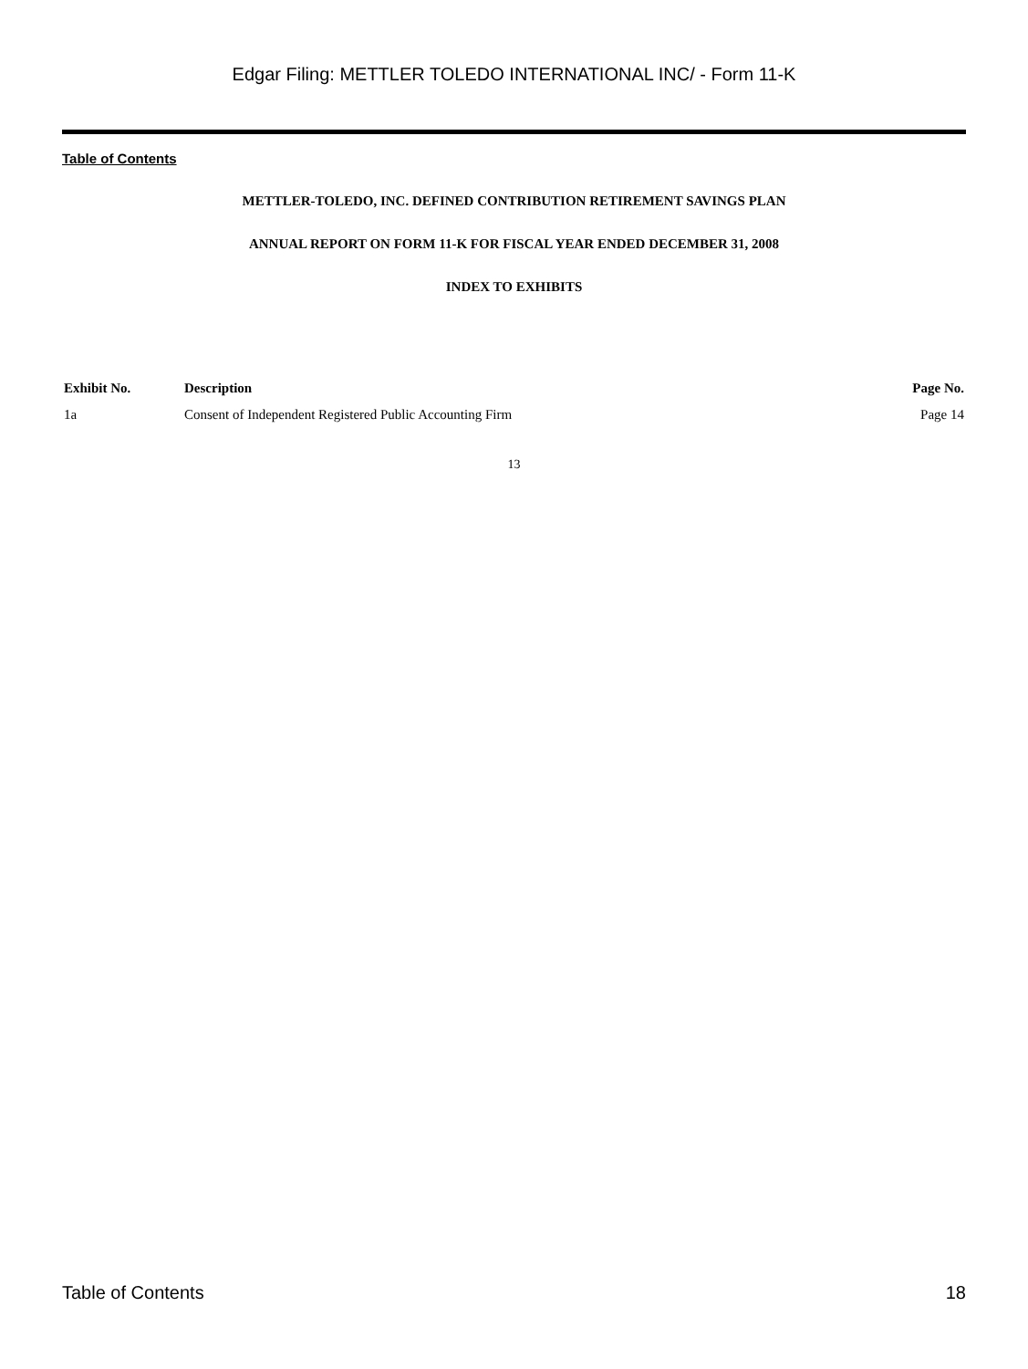Edgar Filing: METTLER TOLEDO INTERNATIONAL INC/ - Form 11-K
Table of Contents
METTLER-TOLEDO, INC. DEFINED CONTRIBUTION RETIREMENT SAVINGS PLAN
ANNUAL REPORT ON FORM 11-K FOR FISCAL YEAR ENDED DECEMBER 31, 2008
INDEX TO EXHIBITS
| Exhibit No. | Description | Page No. |
| --- | --- | --- |
| 1a | Consent of Independent Registered Public Accounting Firm | Page 14 |
13
Table of Contents 18